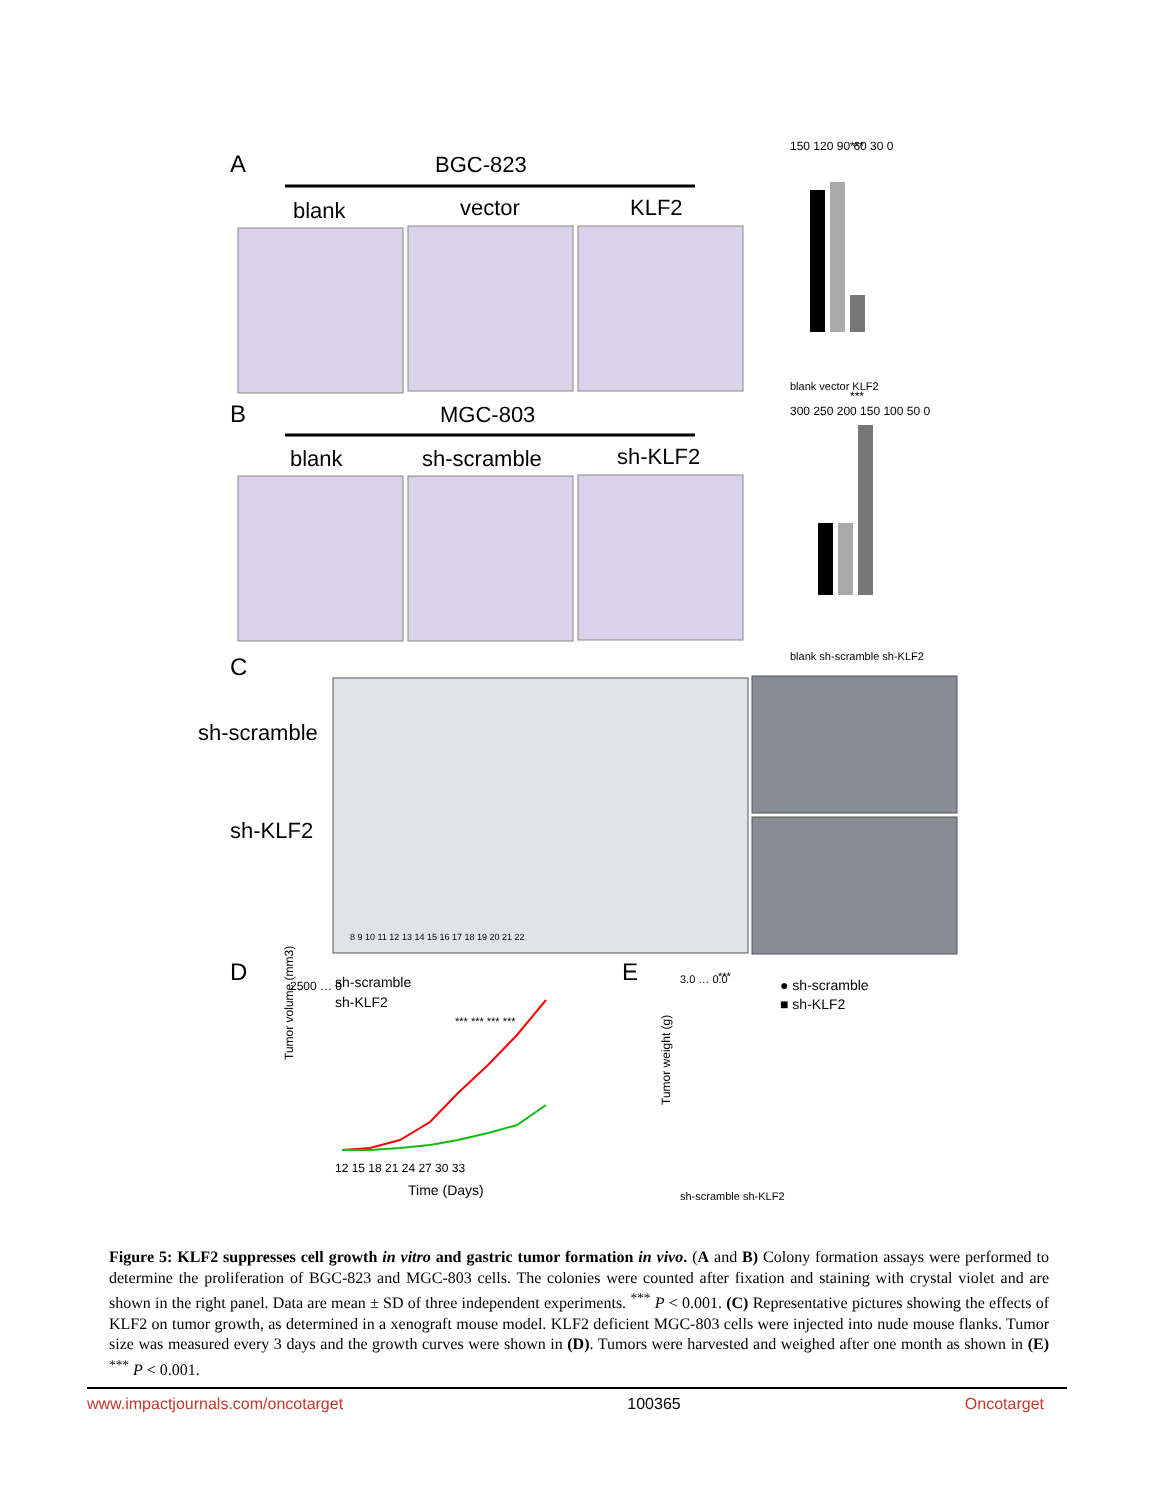A
BGC-823
blank
vector
KLF2
B
MGC-803
blank
sh-scramble
sh-KLF2
150 120 90 60 30 0
***
blank vector KLF2
300 250 200 150 100 50 0
***
blank sh-scramble sh-KLF2
C
sh-scramble
sh-KLF2
8 9 10 11 12 13 14 15 16 17 18 19 20 21 22
D
2500 … 0
sh-scramble
sh-KLF2
12 15 18 21 24 27 30 33
Time (Days)
Tumor volume (mm3)
*** *** *** ***
E
3.0 … 0.0
***
● sh-scramble
■ sh-KLF2
sh-scramble sh-KLF2
Tumor weight (g)
Figure 5: KLF2 suppresses cell growth in vitro and gastric tumor formation in vivo. (A and B) Colony formation assays were performed to determine the proliferation of BGC-823 and MGC-803 cells. The colonies were counted after fixation and staining with crystal violet and are shown in the right panel. Data are mean ± SD of three independent experiments. <sup>***</sup> P < 0.001. (C) Representative pictures showing the effects of KLF2 on tumor growth, as determined in a xenograft mouse model. KLF2 deficient MGC-803 cells were injected into nude mouse flanks. Tumor size was measured every 3 days and the growth curves were shown in (D). Tumors were harvested and weighed after one month as shown in (E) <sup>***</sup> P < 0.001.
www.impactjournals.com/oncotarget 100365 Oncotarget